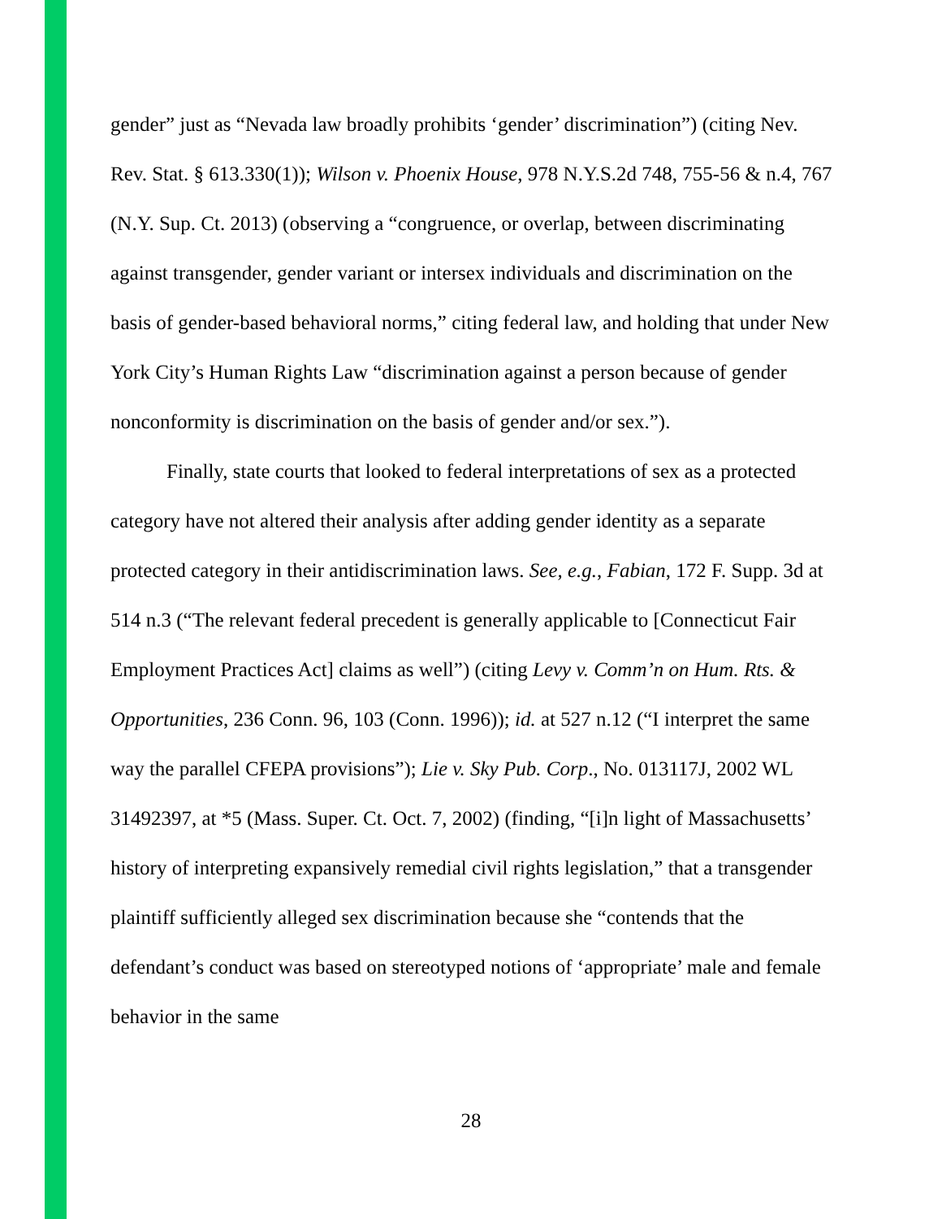gender” just as “Nevada law broadly prohibits ‘gender’ discrimination”) (citing Nev. Rev. Stat. § 613.330(1)); Wilson v. Phoenix House, 978 N.Y.S.2d 748, 755-56 & n.4, 767 (N.Y. Sup. Ct. 2013) (observing a “congruence, or overlap, between discriminating against transgender, gender variant or intersex individuals and discrimination on the basis of gender-based behavioral norms,” citing federal law, and holding that under New York City’s Human Rights Law “discrimination against a person because of gender nonconformity is discrimination on the basis of gender and/or sex.”).
Finally, state courts that looked to federal interpretations of sex as a protected category have not altered their analysis after adding gender identity as a separate protected category in their antidiscrimination laws. See, e.g., Fabian, 172 F. Supp. 3d at 514 n.3 (“The relevant federal precedent is generally applicable to [Connecticut Fair Employment Practices Act] claims as well”) (citing Levy v. Comm’n on Hum. Rts. & Opportunities, 236 Conn. 96, 103 (Conn. 1996)); id. at 527 n.12 (“I interpret the same way the parallel CFEPA provisions”); Lie v. Sky Pub. Corp., No. 013117J, 2002 WL 31492397, at *5 (Mass. Super. Ct. Oct. 7, 2002) (finding, “[i]n light of Massachusetts’ history of interpreting expansively remedial civil rights legislation,” that a transgender plaintiff sufficiently alleged sex discrimination because she “contends that the defendant’s conduct was based on stereotyped notions of ‘appropriate’ male and female behavior in the same
28